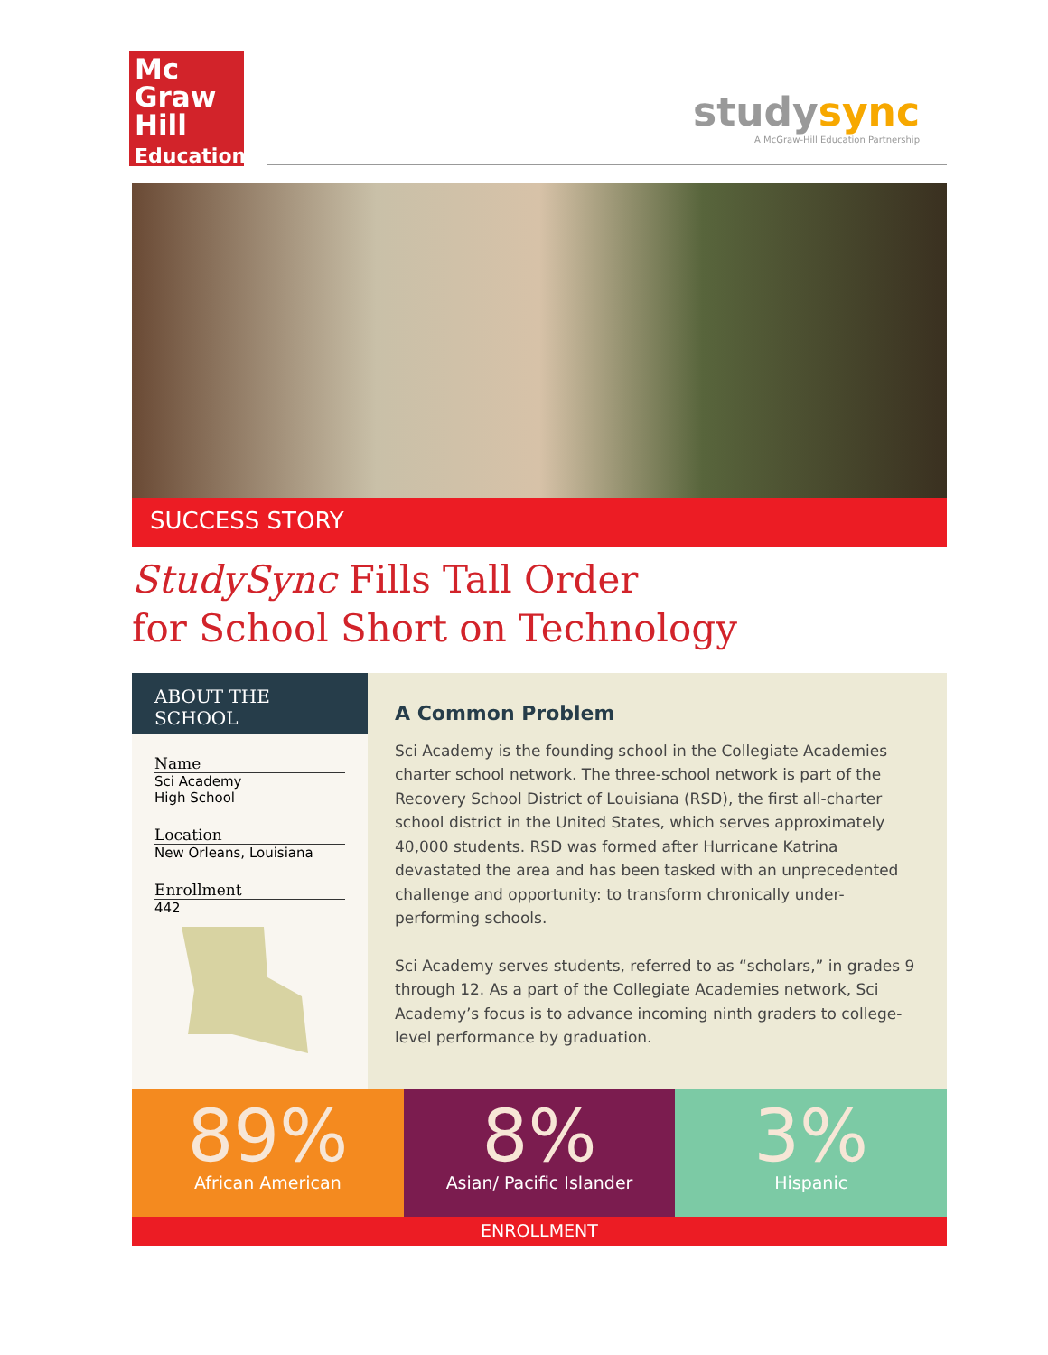Mc
Graw
Hill
Education
studysync
A McGraw-Hill Education Partnership
SUCCESS STORY
StudySync Fills Tall Order
for School Short on Technology
ABOUT THE SCHOOL
Name
Sci Academy
High School
Location
New Orleans, Louisiana
Enrollment
442
A Common Problem
Sci Academy is the founding school in the Collegiate Academies charter school network. The three-school network is part of the Recovery School District of Louisiana (RSD), the first all-charter school district in the United States, which serves approximately 40,000 students. RSD was formed after Hurricane Katrina devastated the area and has been tasked with an unprecedented challenge and opportunity: to transform chronically under-performing schools.
Sci Academy serves students, referred to as “scholars,” in grades 9 through 12. As a part of the Collegiate Academies network, Sci Academy’s focus is to advance incoming ninth graders to college-level performance by graduation.
89%
African American
8%
Asian/ Pacific Islander
3%
Hispanic
ENROLLMENT